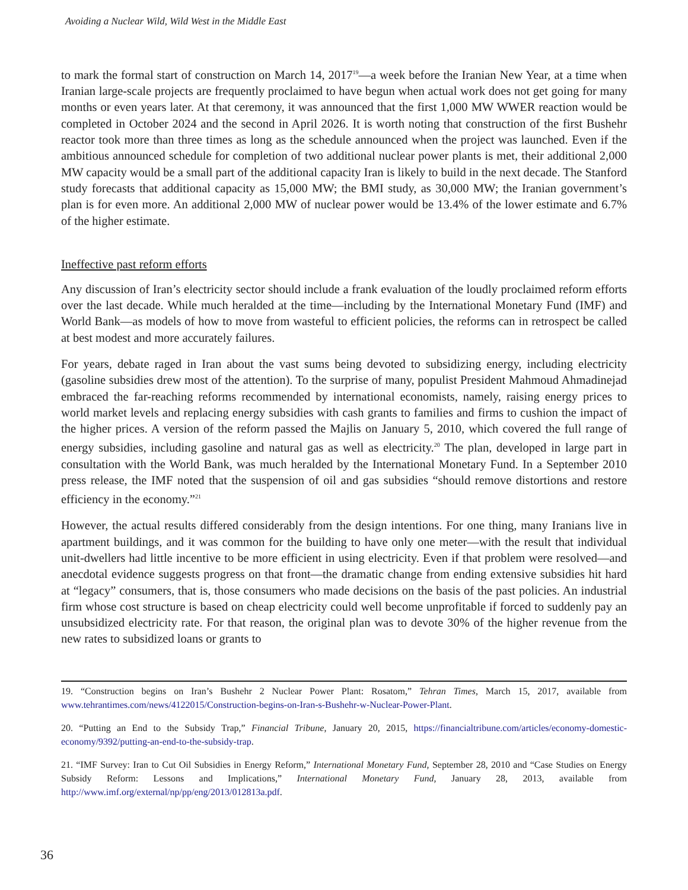Avoiding a Nuclear Wild, Wild West in the Middle East
to mark the formal start of construction on March 14, 2017<sup>19</sup>—a week before the Iranian New Year, at a time when Iranian large-scale projects are frequently proclaimed to have begun when actual work does not get going for many months or even years later. At that ceremony, it was announced that the first 1,000 MW WWER reaction would be completed in October 2024 and the second in April 2026. It is worth noting that construction of the first Bushehr reactor took more than three times as long as the schedule announced when the project was launched. Even if the ambitious announced schedule for completion of two additional nuclear power plants is met, their additional 2,000 MW capacity would be a small part of the additional capacity Iran is likely to build in the next decade. The Stanford study forecasts that additional capacity as 15,000 MW; the BMI study, as 30,000 MW; the Iranian government’s plan is for even more. An additional 2,000 MW of nuclear power would be 13.4% of the lower estimate and 6.7% of the higher estimate.
Ineffective past reform efforts
Any discussion of Iran’s electricity sector should include a frank evaluation of the loudly proclaimed reform efforts over the last decade. While much heralded at the time—including by the International Monetary Fund (IMF) and World Bank—as models of how to move from wasteful to efficient policies, the reforms can in retrospect be called at best modest and more accurately failures.
For years, debate raged in Iran about the vast sums being devoted to subsidizing energy, including electricity (gasoline subsidies drew most of the attention). To the surprise of many, populist President Mahmoud Ahmadinejad embraced the far-reaching reforms recommended by international economists, namely, raising energy prices to world market levels and replacing energy subsidies with cash grants to families and firms to cushion the impact of the higher prices. A version of the reform passed the Majlis on January 5, 2010, which covered the full range of energy subsidies, including gasoline and natural gas as well as electricity.<sup>20</sup> The plan, developed in large part in consultation with the World Bank, was much heralded by the International Monetary Fund. In a September 2010 press release, the IMF noted that the suspension of oil and gas subsidies “should remove distortions and restore efficiency in the economy.”<sup>21</sup>
However, the actual results differed considerably from the design intentions. For one thing, many Iranians live in apartment buildings, and it was common for the building to have only one meter—with the result that individual unit-dwellers had little incentive to be more efficient in using electricity. Even if that problem were resolved—and anecdotal evidence suggests progress on that front—the dramatic change from ending extensive subsidies hit hard at “legacy” consumers, that is, those consumers who made decisions on the basis of the past policies. An industrial firm whose cost structure is based on cheap electricity could well become unprofitable if forced to suddenly pay an unsubsidized electricity rate. For that reason, the original plan was to devote 30% of the higher revenue from the new rates to subsidized loans or grants to
19. “Construction begins on Iran’s Bushehr 2 Nuclear Power Plant: Rosatom,” Tehran Times, March 15, 2017, available from www.tehrantimes.com/news/4122015/Construction-begins-on-Iran-s-Bushehr-w-Nuclear-Power-Plant.
20. “Putting an End to the Subsidy Trap,” Financial Tribune, January 20, 2015, https://financialtribune.com/articles/economy-domestic-economy/9392/putting-an-end-to-the-subsidy-trap.
21. “IMF Survey: Iran to Cut Oil Subsidies in Energy Reform,” International Monetary Fund, September 28, 2010 and “Case Studies on Energy Subsidy Reform: Lessons and Implications,” International Monetary Fund, January 28, 2013, available from http://www.imf.org/external/np/pp/eng/2013/012813a.pdf.
36